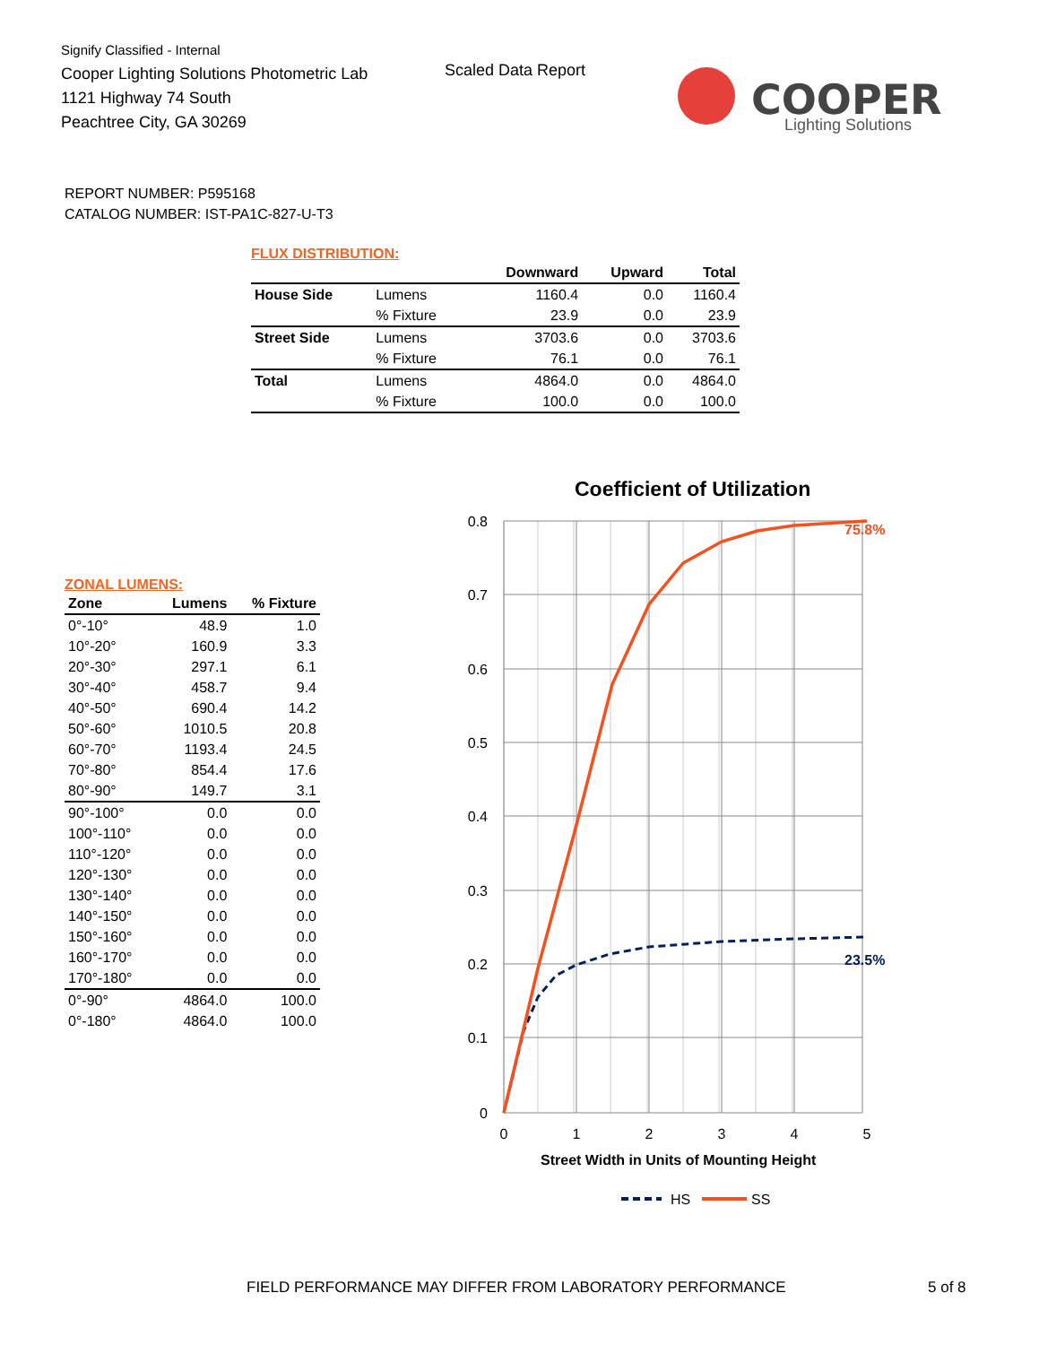Signify Classified - Internal
Cooper Lighting Solutions Photometric Lab
1121 Highway 74 South
Peachtree City, GA 30269
Scaled Data Report
COOPER
Lighting Solutions
REPORT NUMBER: P595168
CATALOG NUMBER: IST-PA1C-827-U-T3
FLUX DISTRIBUTION:
| | | Downward | Upward | Total |
| --- | --- | --- | --- | --- |
| House Side | Lumens | 1160.4 | 0.0 | 1160.4 |
| | % Fixture | 23.9 | 0.0 | 23.9 |
| Street Side | Lumens | 3703.6 | 0.0 | 3703.6 |
| | % Fixture | 76.1 | 0.0 | 76.1 |
| Total | Lumens | 4864.0 | 0.0 | 4864.0 |
| | % Fixture | 100.0 | 0.0 | 100.0 |
ZONAL LUMENS:
| Zone | Lumens | % Fixture |
| --- | --- | --- |
| 0°-10° | 48.9 | 1.0 |
| 10°-20° | 160.9 | 3.3 |
| 20°-30° | 297.1 | 6.1 |
| 30°-40° | 458.7 | 9.4 |
| 40°-50° | 690.4 | 14.2 |
| 50°-60° | 1010.5 | 20.8 |
| 60°-70° | 1193.4 | 24.5 |
| 70°-80° | 854.4 | 17.6 |
| 80°-90° | 149.7 | 3.1 |
| 90°-100° | 0.0 | 0.0 |
| 100°-110° | 0.0 | 0.0 |
| 110°-120° | 0.0 | 0.0 |
| 120°-130° | 0.0 | 0.0 |
| 130°-140° | 0.0 | 0.0 |
| 140°-150° | 0.0 | 0.0 |
| 150°-160° | 0.0 | 0.0 |
| 160°-170° | 0.0 | 0.0 |
| 170°-180° | 0.0 | 0.0 |
| 0°-90° | 4864.0 | 100.0 |
| 0°-180° | 4864.0 | 100.0 |
Coefficient of Utilization
0.8
0.7
0.6
0.5
0.4
0.3
0.2
0.1
0
0
1
2
3
4
5
Street Width in Units of Mounting Height
75.8%
23.5%
HS
SS
FIELD PERFORMANCE MAY DIFFER FROM LABORATORY PERFORMANCE
5 of 8